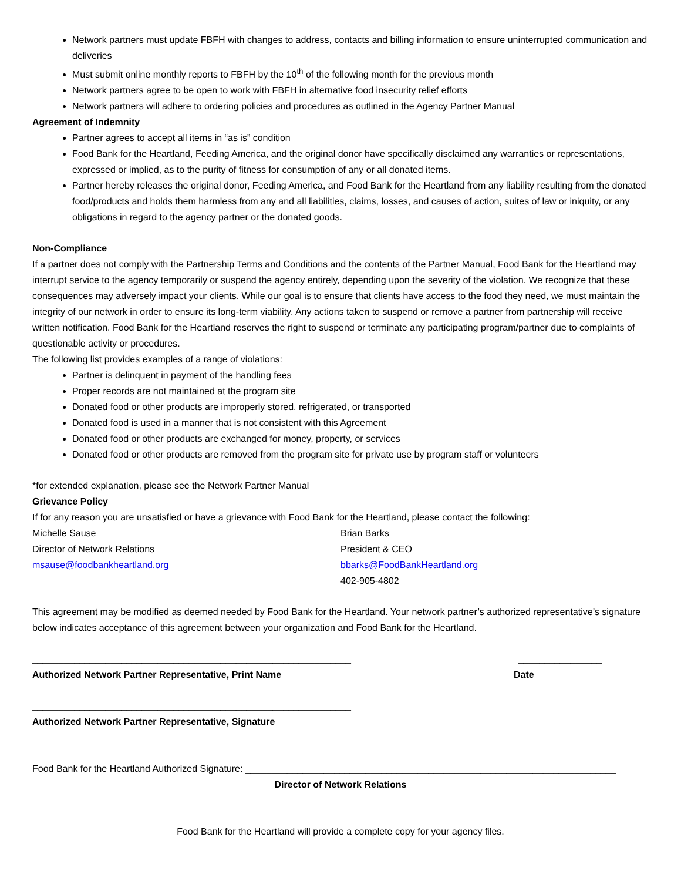Network partners must update FBFH with changes to address, contacts and billing information to ensure uninterrupted communication and deliveries
Must submit online monthly reports to FBFH by the 10<sup>th</sup> of the following month for the previous month
Network partners agree to be open to work with FBFH in alternative food insecurity relief efforts
Network partners will adhere to ordering policies and procedures as outlined in the Agency Partner Manual
Agreement of Indemnity
Partner agrees to accept all items in “as is” condition
Food Bank for the Heartland, Feeding America, and the original donor have specifically disclaimed any warranties or representations, expressed or implied, as to the purity of fitness for consumption of any or all donated items.
Partner hereby releases the original donor, Feeding America, and Food Bank for the Heartland from any liability resulting from the donated food/products and holds them harmless from any and all liabilities, claims, losses, and causes of action, suites of law or iniquity, or any obligations in regard to the agency partner or the donated goods.
Non-Compliance
If a partner does not comply with the Partnership Terms and Conditions and the contents of the Partner Manual, Food Bank for the Heartland may interrupt service to the agency temporarily or suspend the agency entirely, depending upon the severity of the violation. We recognize that these consequences may adversely impact your clients. While our goal is to ensure that clients have access to the food they need, we must maintain the integrity of our network in order to ensure its long-term viability. Any actions taken to suspend or remove a partner from partnership will receive written notification. Food Bank for the Heartland reserves the right to suspend or terminate any participating program/partner due to complaints of questionable activity or procedures.
The following list provides examples of a range of violations:
Partner is delinquent in payment of the handling fees
Proper records are not maintained at the program site
Donated food or other products are improperly stored, refrigerated, or transported
Donated food is used in a manner that is not consistent with this Agreement
Donated food or other products are exchanged for money, property, or services
Donated food or other products are removed from the program site for private use by program staff or volunteers
*for extended explanation, please see the Network Partner Manual
Grievance Policy
If for any reason you are unsatisfied or have a grievance with Food Bank for the Heartland, please contact the following:
Michelle Sause
Director of Network Relations
msause@foodbankheartland.org
Brian Barks
President & CEO
bbarks@FoodBankHeartland.org
402-905-4802
This agreement may be modified as deemed needed by Food Bank for the Heartland. Your network partner’s authorized representative’s signature below indicates acceptance of this agreement between your organization and Food Bank for the Heartland.
_____________________________________________________________ ________________
Authorized Network Partner Representative, Print Name Date
_____________________________________________________________
Authorized Network Partner Representative, Signature
Food Bank for the Heartland Authorized Signature: _______________________________________________________________________
Director of Network Relations
Food Bank for the Heartland will provide a complete copy for your agency files.